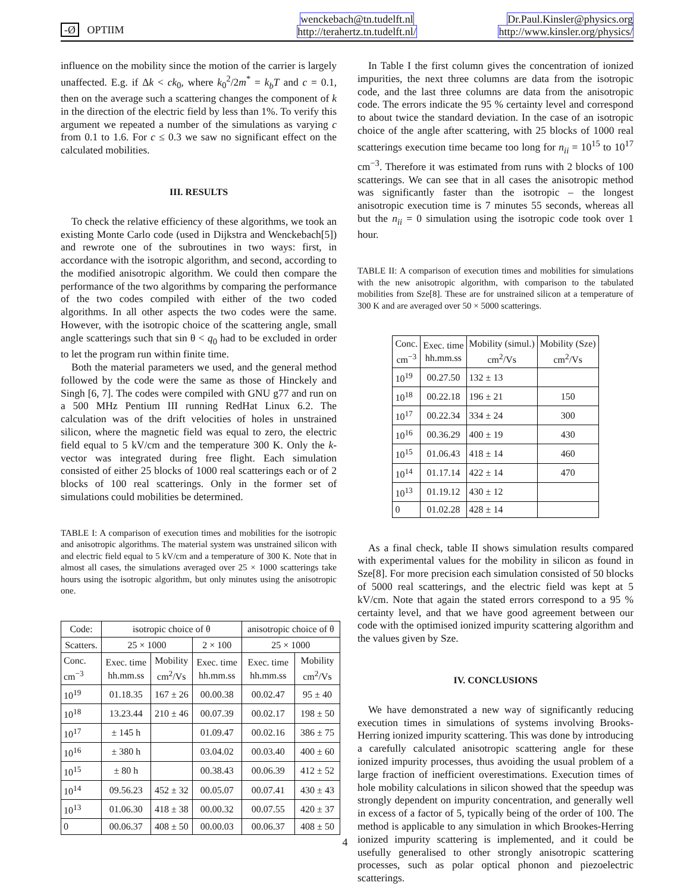-Ø OPTIIM
wenckebach@tn.tudelft.nl
http://terahertz.tn.tudelft.nl/
Dr.Paul.Kinsler@physics.org
http://www.kinsler.org/physics/
influence on the mobility since the motion of the carrier is largely unaffected. E.g. if Δk < ck<sub>0</sub>, where k<sub>0</sub><sup>2</sup>/2m<sup>*</sup> = k<sub>b</sub>T and c = 0.1, then on the average such a scattering changes the component of k in the direction of the electric field by less than 1%. To verify this argument we repeated a number of the simulations as varying c from 0.1 to 1.6. For c ≤ 0.3 we saw no significant effect on the calculated mobilities.
III. RESULTS
To check the relative efficiency of these algorithms, we took an existing Monte Carlo code (used in Dijkstra and Wenckebach[5]) and rewrote one of the subroutines in two ways: first, in accordance with the isotropic algorithm, and second, according to the modified anisotropic algorithm. We could then compare the performance of the two algorithms by comparing the performance of the two codes compiled with either of the two coded algorithms. In all other aspects the two codes were the same. However, with the isotropic choice of the scattering angle, small angle scatterings such that sin θ < q<sub>0</sub> had to be excluded in order to let the program run within finite time.
Both the material parameters we used, and the general method followed by the code were the same as those of Hinckely and Singh [6, 7]. The codes were compiled with GNU g77 and run on a 500 MHz Pentium III running RedHat Linux 6.2. The calculation was of the drift velocities of holes in unstrained silicon, where the magnetic field was equal to zero, the electric field equal to 5 kV/cm and the temperature 300 K. Only the k-vector was integrated during free flight. Each simulation consisted of either 25 blocks of 1000 real scatterings each or of 2 blocks of 100 real scatterings. Only in the former set of simulations could mobilities be determined.
TABLE I: A comparison of execution times and mobilities for the isotropic and anisotropic algorithms. The material system was unstrained silicon with and electric field equal to 5 kV/cm and a temperature of 300 K. Note that in almost all cases, the simulations averaged over 25 × 1000 scatterings take hours using the isotropic algorithm, but only minutes using the anisotropic one.
| Code: | isotropic choice of θ | | | anisotropic choice of θ | |
| Scatters. | 25 × 1000 | | 2 × 100 | 25 × 1000 | |
| Conc. cm<sup>−3</sup> | Exec. time hh.mm.ss | Mobility cm<sup>2</sup>/Vs | Exec. time hh.mm.ss | Exec. time hh.mm.ss | Mobility cm<sup>2</sup>/Vs |
| 10<sup>19</sup> | 01.18.35 | 167 ± 26 | 00.00.38 | 00.02.47 | 95 ± 40 |
| 10<sup>18</sup> | 13.23.44 | 210 ± 46 | 00.07.39 | 00.02.17 | 198 ± 50 |
| 10<sup>17</sup> | ± 145 h | | 01.09.47 | 00.02.16 | 386 ± 75 |
| 10<sup>16</sup> | ± 380 h | | 03.04.02 | 00.03.40 | 400 ± 60 |
| 10<sup>15</sup> | ± 80 h | | 00.38.43 | 00.06.39 | 412 ± 52 |
| 10<sup>14</sup> | 09.56.23 | 452 ± 32 | 00.05.07 | 00.07.41 | 430 ± 43 |
| 10<sup>13</sup> | 01.06.30 | 418 ± 38 | 00.00.32 | 00.07.55 | 420 ± 37 |
| 0 | 00.06.37 | 408 ± 50 | 00.00.03 | 00.06.37 | 408 ± 50 |
In Table I the first column gives the concentration of ionized impurities, the next three columns are data from the isotropic code, and the last three columns are data from the anisotropic code. The errors indicate the 95 % certainty level and correspond to about twice the standard deviation. In the case of an isotropic choice of the angle after scattering, with 25 blocks of 1000 real scatterings execution time became too long for n<sub>ii</sub> = 10<sup>15</sup> to 10<sup>17</sup> cm<sup>−3</sup>. Therefore it was estimated from runs with 2 blocks of 100 scatterings. We can see that in all cases the anisotropic method was significantly faster than the isotropic – the longest anisotropic execution time is 7 minutes 55 seconds, whereas all but the n<sub>ii</sub> = 0 simulation using the isotropic code took over 1 hour.
TABLE II: A comparison of execution times and mobilities for simulations with the new anisotropic algorithm, with comparison to the tabulated mobilities from Sze[8]. These are for unstrained silicon at a temperature of 300 K and are averaged over 50 × 5000 scatterings.
| Conc. cm<sup>−3</sup> | Exec. time hh.mm.ss | Mobility (simul.) cm<sup>2</sup>/Vs | Mobility (Sze) cm<sup>2</sup>/Vs |
| 10<sup>19</sup> | 00.27.50 | 132 ± 13 | |
| 10<sup>18</sup> | 00.22.18 | 196 ± 21 | 150 |
| 10<sup>17</sup> | 00.22.34 | 334 ± 24 | 300 |
| 10<sup>16</sup> | 00.36.29 | 400 ± 19 | 430 |
| 10<sup>15</sup> | 01.06.43 | 418 ± 14 | 460 |
| 10<sup>14</sup> | 01.17.14 | 422 ± 14 | 470 |
| 10<sup>13</sup> | 01.19.12 | 430 ± 12 | |
| 0 | 01.02.28 | 428 ± 14 | |
As a final check, table II shows simulation results compared with experimental values for the mobility in silicon as found in Sze[8]. For more precision each simulation consisted of 50 blocks of 5000 real scatterings, and the electric field was kept at 5 kV/cm. Note that again the stated errors correspond to a 95 % certainty level, and that we have good agreement between our code with the optimised ionized impurity scattering algorithm and the values given by Sze.
IV. CONCLUSIONS
We have demonstrated a new way of significantly reducing execution times in simulations of systems involving Brooks-Herring ionized impurity scattering. This was done by introducing a carefully calculated anisotropic scattering angle for these ionized impurity processes, thus avoiding the usual problem of a large fraction of inefficient overestimations. Execution times of hole mobility calculations in silicon showed that the speedup was strongly dependent on impurity concentration, and generally well in excess of a factor of 5, typically being of the order of 100. The method is applicable to any simulation in which Brookes-Herring ionized impurity scattering is implemented, and it could be usefully generalised to other strongly anisotropic scattering processes, such as polar optical phonon and piezoelectric scatterings.
4